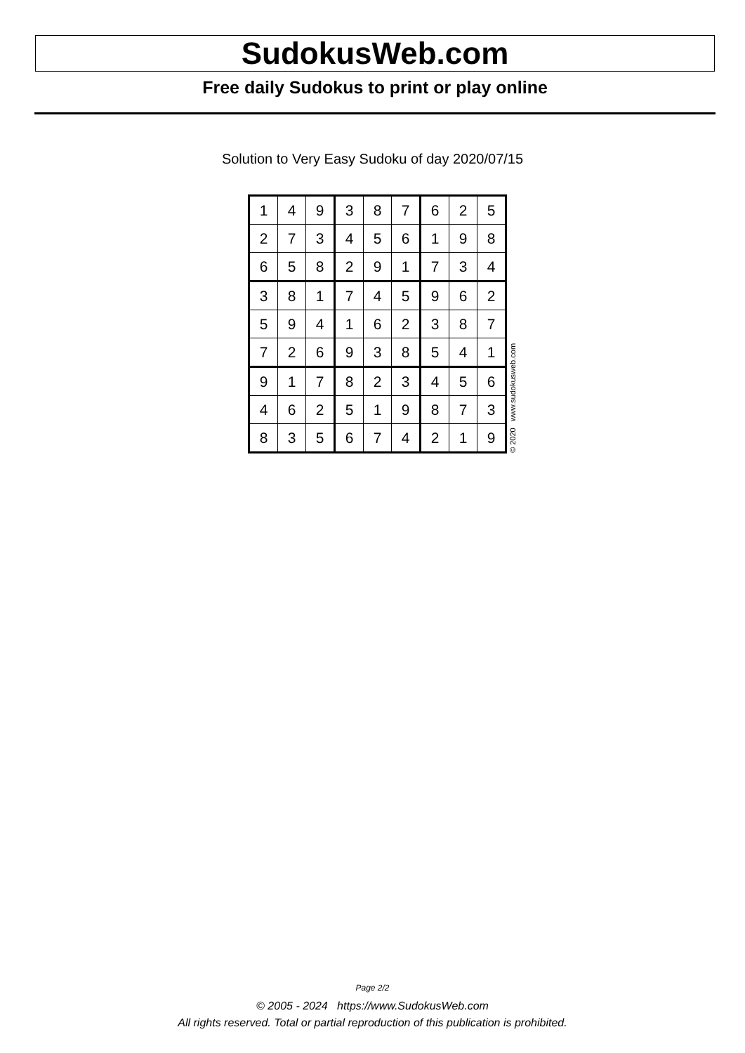SudokusWeb.com
Free daily Sudokus to print or play online
Solution to Very Easy Sudoku of day 2020/07/15
| 1 | 4 | 9 | 3 | 8 | 7 | 6 | 2 | 5 |
| 2 | 7 | 3 | 4 | 5 | 6 | 1 | 9 | 8 |
| 6 | 5 | 8 | 2 | 9 | 1 | 7 | 3 | 4 |
| 3 | 8 | 1 | 7 | 4 | 5 | 9 | 6 | 2 |
| 5 | 9 | 4 | 1 | 6 | 2 | 3 | 8 | 7 |
| 7 | 2 | 6 | 9 | 3 | 8 | 5 | 4 | 1 |
| 9 | 1 | 7 | 8 | 2 | 3 | 4 | 5 | 6 |
| 4 | 6 | 2 | 5 | 1 | 9 | 8 | 7 | 3 |
| 8 | 3 | 5 | 6 | 7 | 4 | 2 | 1 | 9 |
© 2020 www.sudokusweb.com
Page 2/2
© 2005 - 2024 https://www.SudokusWeb.com
All rights reserved. Total or partial reproduction of this publication is prohibited.